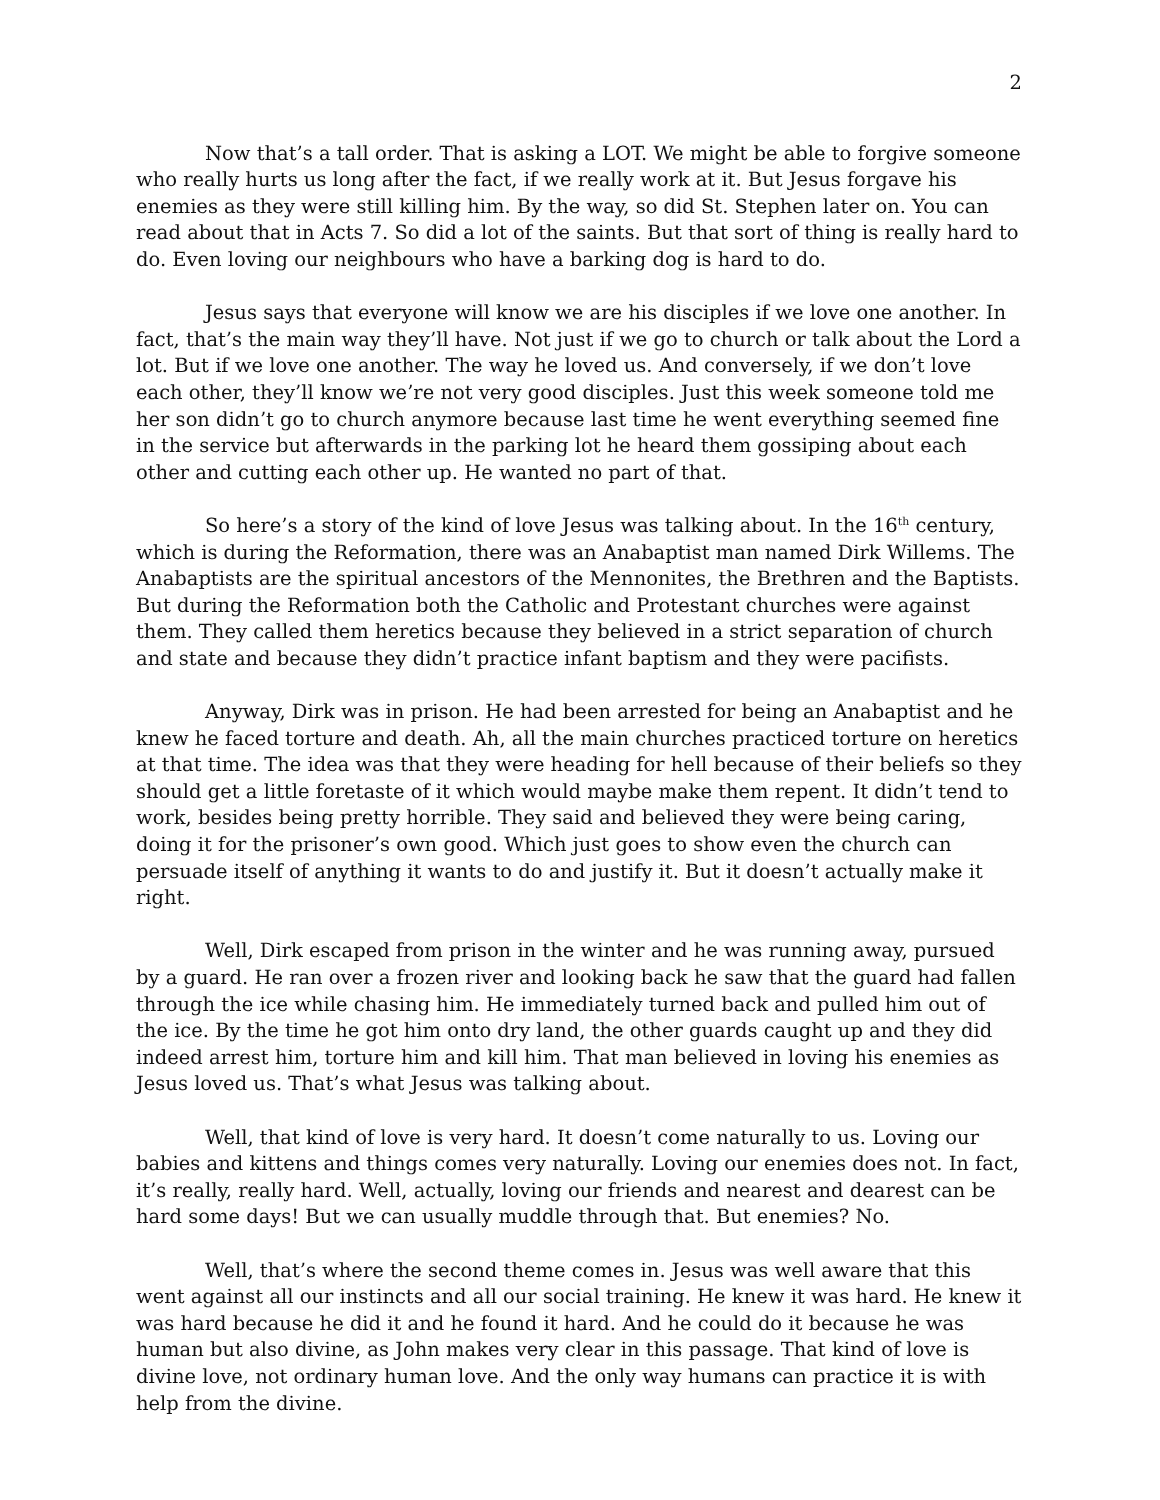2
Now that’s a tall order. That is asking a LOT. We might be able to forgive someone who really hurts us long after the fact, if we really work at it. But Jesus forgave his enemies as they were still killing him. By the way, so did St. Stephen later on. You can read about that in Acts 7. So did a lot of the saints. But that sort of thing is really hard to do. Even loving our neighbours who have a barking dog is hard to do.
Jesus says that everyone will know we are his disciples if we love one another. In fact, that’s the main way they’ll have. Not just if we go to church or talk about the Lord a lot. But if we love one another. The way he loved us. And conversely, if we don’t love each other, they’ll know we’re not very good disciples. Just this week someone told me her son didn’t go to church anymore because last time he went everything seemed fine in the service but afterwards in the parking lot he heard them gossiping about each other and cutting each other up. He wanted no part of that.
So here’s a story of the kind of love Jesus was talking about. In the 16<sup>th</sup> century, which is during the Reformation, there was an Anabaptist man named Dirk Willems. The Anabaptists are the spiritual ancestors of the Mennonites, the Brethren and the Baptists. But during the Reformation both the Catholic and Protestant churches were against them. They called them heretics because they believed in a strict separation of church and state and because they didn’t practice infant baptism and they were pacifists.
Anyway, Dirk was in prison. He had been arrested for being an Anabaptist and he knew he faced torture and death. Ah, all the main churches practiced torture on heretics at that time. The idea was that they were heading for hell because of their beliefs so they should get a little foretaste of it which would maybe make them repent. It didn’t tend to work, besides being pretty horrible. They said and believed they were being caring, doing it for the prisoner’s own good. Which just goes to show even the church can persuade itself of anything it wants to do and justify it. But it doesn’t actually make it right.
Well, Dirk escaped from prison in the winter and he was running away, pursued by a guard. He ran over a frozen river and looking back he saw that the guard had fallen through the ice while chasing him. He immediately turned back and pulled him out of the ice. By the time he got him onto dry land, the other guards caught up and they did indeed arrest him, torture him and kill him. That man believed in loving his enemies as Jesus loved us. That’s what Jesus was talking about.
Well, that kind of love is very hard. It doesn’t come naturally to us. Loving our babies and kittens and things comes very naturally. Loving our enemies does not. In fact, it’s really, really hard. Well, actually, loving our friends and nearest and dearest can be hard some days! But we can usually muddle through that. But enemies? No.
Well, that’s where the second theme comes in. Jesus was well aware that this went against all our instincts and all our social training. He knew it was hard. He knew it was hard because he did it and he found it hard. And he could do it because he was human but also divine, as John makes very clear in this passage. That kind of love is divine love, not ordinary human love. And the only way humans can practice it is with help from the divine.